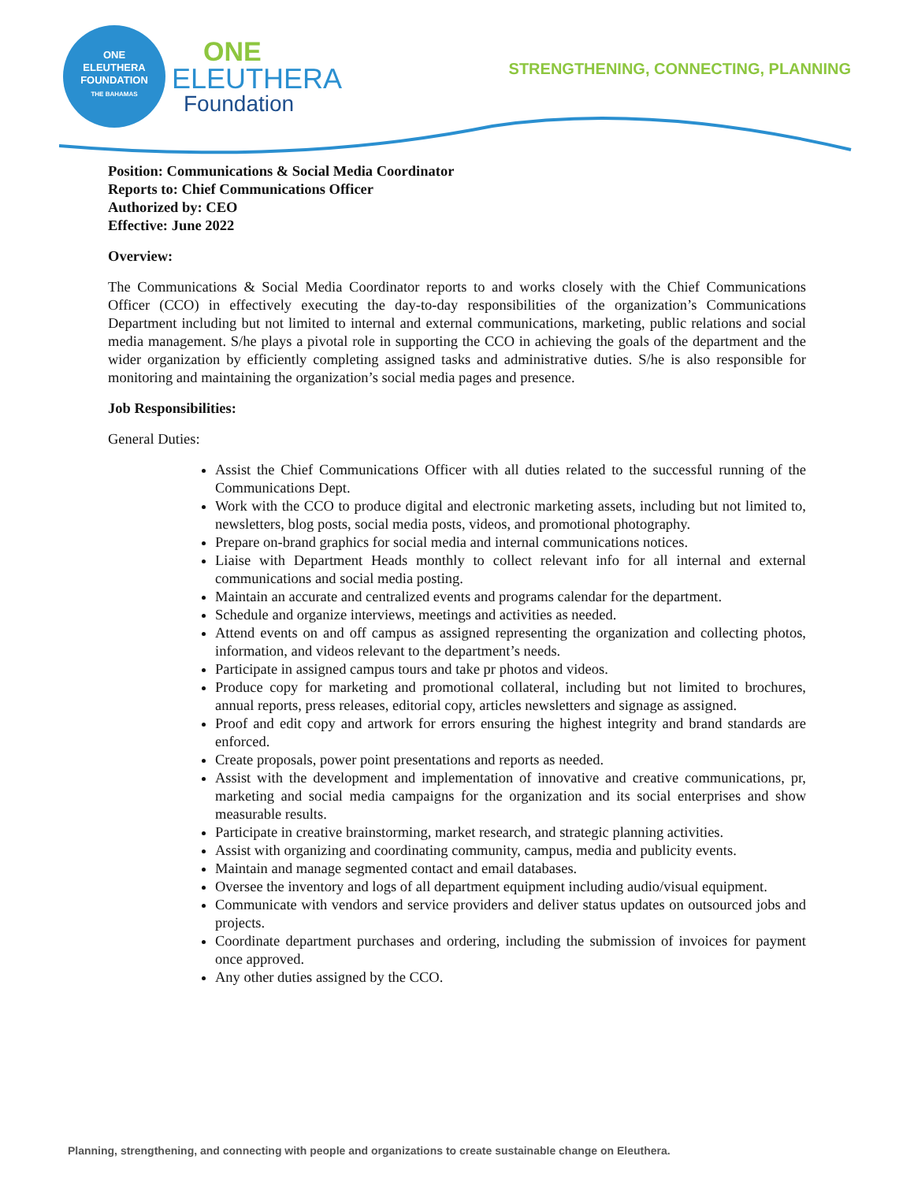ONE
ELEUTHERA
FOUNDATION
THE BAHAMAS
ONE
ELEUTHERA
Foundation
STRENGTHENING, CONNECTING, PLANNING
Position: Communications & Social Media Coordinator
Reports to: Chief Communications Officer
Authorized by: CEO
Effective: June 2022
Overview:
The Communications & Social Media Coordinator reports to and works closely with the Chief Communications Officer (CCO) in effectively executing the day-to-day responsibilities of the organization’s Communications Department including but not limited to internal and external communications, marketing, public relations and social media management. S/he plays a pivotal role in supporting the CCO in achieving the goals of the department and the wider organization by efficiently completing assigned tasks and administrative duties. S/he is also responsible for monitoring and maintaining the organization’s social media pages and presence.
Job Responsibilities:
General Duties:
Assist the Chief Communications Officer with all duties related to the successful running of the Communications Dept.
Work with the CCO to produce digital and electronic marketing assets, including but not limited to, newsletters, blog posts, social media posts, videos, and promotional photography.
Prepare on-brand graphics for social media and internal communications notices.
Liaise with Department Heads monthly to collect relevant info for all internal and external communications and social media posting.
Maintain an accurate and centralized events and programs calendar for the department.
Schedule and organize interviews, meetings and activities as needed.
Attend events on and off campus as assigned representing the organization and collecting photos, information, and videos relevant to the department’s needs.
Participate in assigned campus tours and take pr photos and videos.
Produce copy for marketing and promotional collateral, including but not limited to brochures, annual reports, press releases, editorial copy, articles newsletters and signage as assigned.
Proof and edit copy and artwork for errors ensuring the highest integrity and brand standards are enforced.
Create proposals, power point presentations and reports as needed.
Assist with the development and implementation of innovative and creative communications, pr, marketing and social media campaigns for the organization and its social enterprises and show measurable results.
Participate in creative brainstorming, market research, and strategic planning activities.
Assist with organizing and coordinating community, campus, media and publicity events.
Maintain and manage segmented contact and email databases.
Oversee the inventory and logs of all department equipment including audio/visual equipment.
Communicate with vendors and service providers and deliver status updates on outsourced jobs and projects.
Coordinate department purchases and ordering, including the submission of invoices for payment once approved.
Any other duties assigned by the CCO.
Planning, strengthening, and connecting with people and organizations to create sustainable change on Eleuthera.